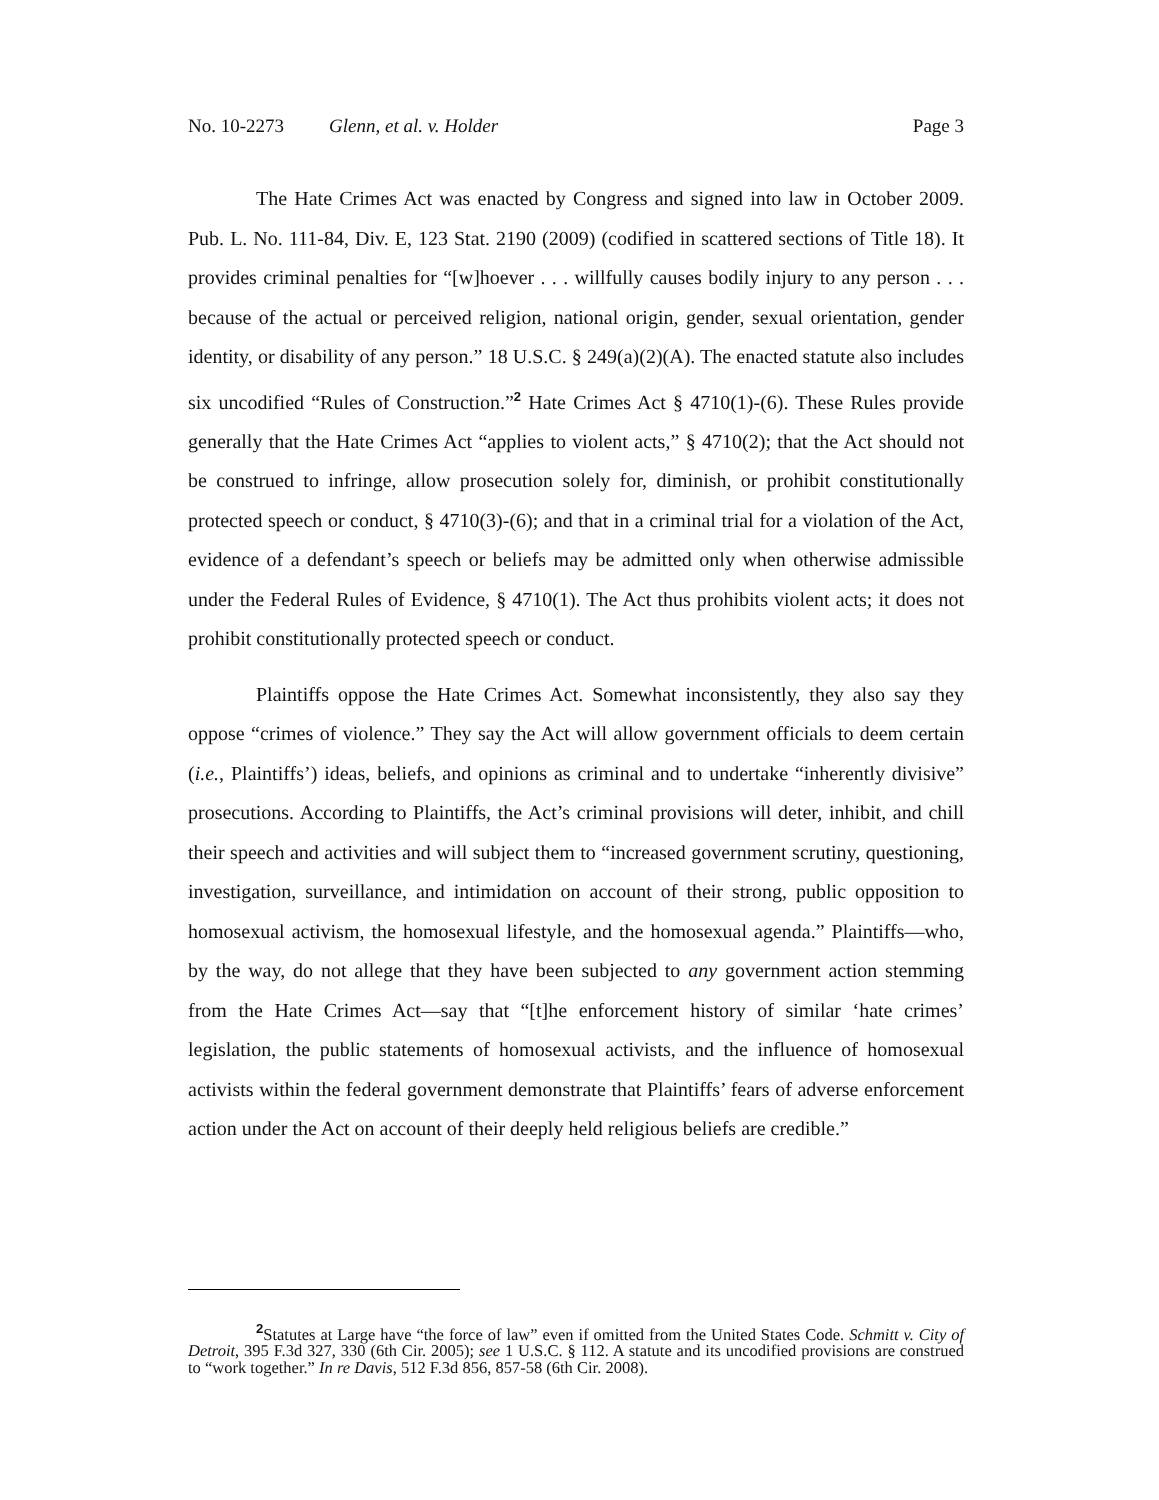No. 10-2273 Glenn, et al. v. Holder Page 3
The Hate Crimes Act was enacted by Congress and signed into law in October 2009. Pub. L. No. 111-84, Div. E, 123 Stat. 2190 (2009) (codified in scattered sections of Title 18). It provides criminal penalties for “[w]hoever . . . willfully causes bodily injury to any person . . . because of the actual or perceived religion, national origin, gender, sexual orientation, gender identity, or disability of any person.” 18 U.S.C. § 249(a)(2)(A). The enacted statute also includes six uncodified “Rules of Construction.”<sup>2</sup> Hate Crimes Act § 4710(1)-(6). These Rules provide generally that the Hate Crimes Act “applies to violent acts,” § 4710(2); that the Act should not be construed to infringe, allow prosecution solely for, diminish, or prohibit constitutionally protected speech or conduct, § 4710(3)-(6); and that in a criminal trial for a violation of the Act, evidence of a defendant’s speech or beliefs may be admitted only when otherwise admissible under the Federal Rules of Evidence, § 4710(1). The Act thus prohibits violent acts; it does not prohibit constitutionally protected speech or conduct.
Plaintiffs oppose the Hate Crimes Act. Somewhat inconsistently, they also say they oppose “crimes of violence.” They say the Act will allow government officials to deem certain (i.e., Plaintiffs’) ideas, beliefs, and opinions as criminal and to undertake “inherently divisive” prosecutions. According to Plaintiffs, the Act’s criminal provisions will deter, inhibit, and chill their speech and activities and will subject them to “increased government scrutiny, questioning, investigation, surveillance, and intimidation on account of their strong, public opposition to homosexual activism, the homosexual lifestyle, and the homosexual agenda.” Plaintiffs—who, by the way, do not allege that they have been subjected to any government action stemming from the Hate Crimes Act—say that “[t]he enforcement history of similar ‘hate crimes’ legislation, the public statements of homosexual activists, and the influence of homosexual activists within the federal government demonstrate that Plaintiffs’ fears of adverse enforcement action under the Act on account of their deeply held religious beliefs are credible.”
<sup>2</sup> Statutes at Large have “the force of law” even if omitted from the United States Code. Schmitt v. City of Detroit, 395 F.3d 327, 330 (6th Cir. 2005); see 1 U.S.C. § 112. A statute and its uncodified provisions are construed to “work together.” In re Davis, 512 F.3d 856, 857-58 (6th Cir. 2008).